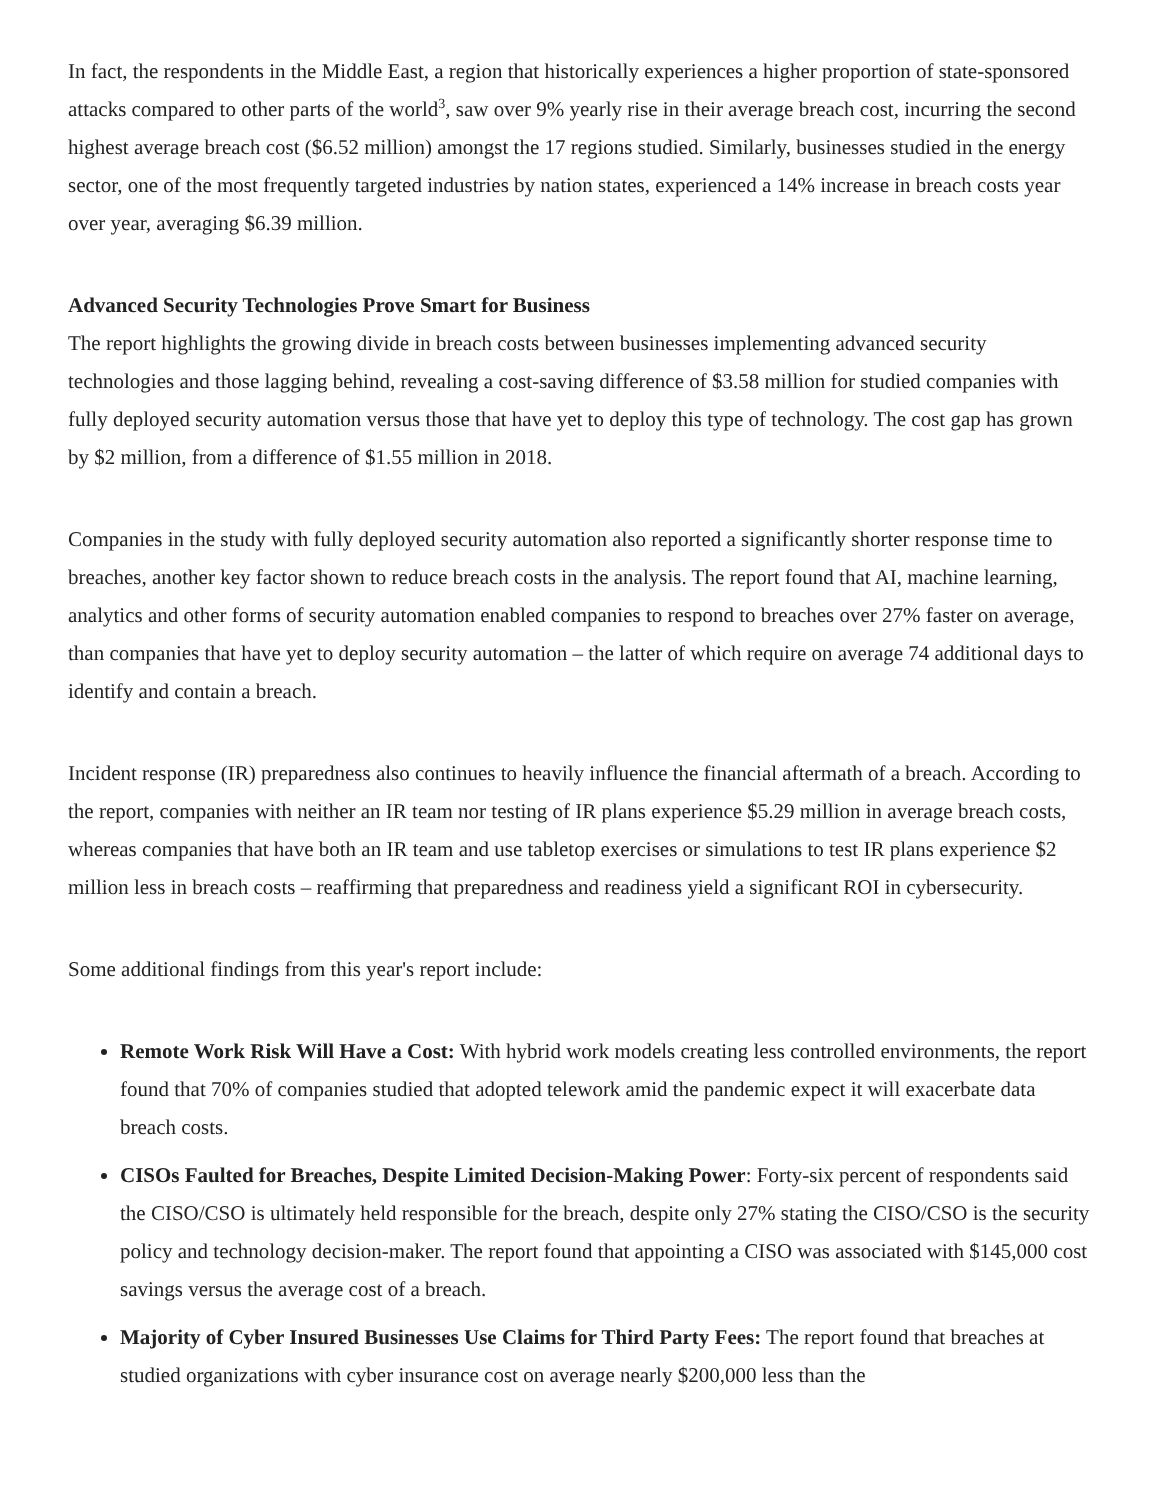In fact, the respondents in the Middle East, a region that historically experiences a higher proportion of state-sponsored attacks compared to other parts of the world<sup>3</sup>, saw over 9% yearly rise in their average breach cost, incurring the second highest average breach cost ($6.52 million) amongst the 17 regions studied. Similarly, businesses studied in the energy sector, one of the most frequently targeted industries by nation states, experienced a 14% increase in breach costs year over year, averaging $6.39 million.
Advanced Security Technologies Prove Smart for Business
The report highlights the growing divide in breach costs between businesses implementing advanced security technologies and those lagging behind, revealing a cost-saving difference of $3.58 million for studied companies with fully deployed security automation versus those that have yet to deploy this type of technology. The cost gap has grown by $2 million, from a difference of $1.55 million in 2018.
Companies in the study with fully deployed security automation also reported a significantly shorter response time to breaches, another key factor shown to reduce breach costs in the analysis. The report found that AI, machine learning, analytics and other forms of security automation enabled companies to respond to breaches over 27% faster on average, than companies that have yet to deploy security automation – the latter of which require on average 74 additional days to identify and contain a breach.
Incident response (IR) preparedness also continues to heavily influence the financial aftermath of a breach. According to the report, companies with neither an IR team nor testing of IR plans experience $5.29 million in average breach costs, whereas companies that have both an IR team and use tabletop exercises or simulations to test IR plans experience $2 million less in breach costs – reaffirming that preparedness and readiness yield a significant ROI in cybersecurity.
Some additional findings from this year's report include:
Remote Work Risk Will Have a Cost: With hybrid work models creating less controlled environments, the report found that 70% of companies studied that adopted telework amid the pandemic expect it will exacerbate data breach costs.
CISOs Faulted for Breaches, Despite Limited Decision-Making Power: Forty-six percent of respondents said the CISO/CSO is ultimately held responsible for the breach, despite only 27% stating the CISO/CSO is the security policy and technology decision-maker. The report found that appointing a CISO was associated with $145,000 cost savings versus the average cost of a breach.
Majority of Cyber Insured Businesses Use Claims for Third Party Fees: The report found that breaches at studied organizations with cyber insurance cost on average nearly $200,000 less than the